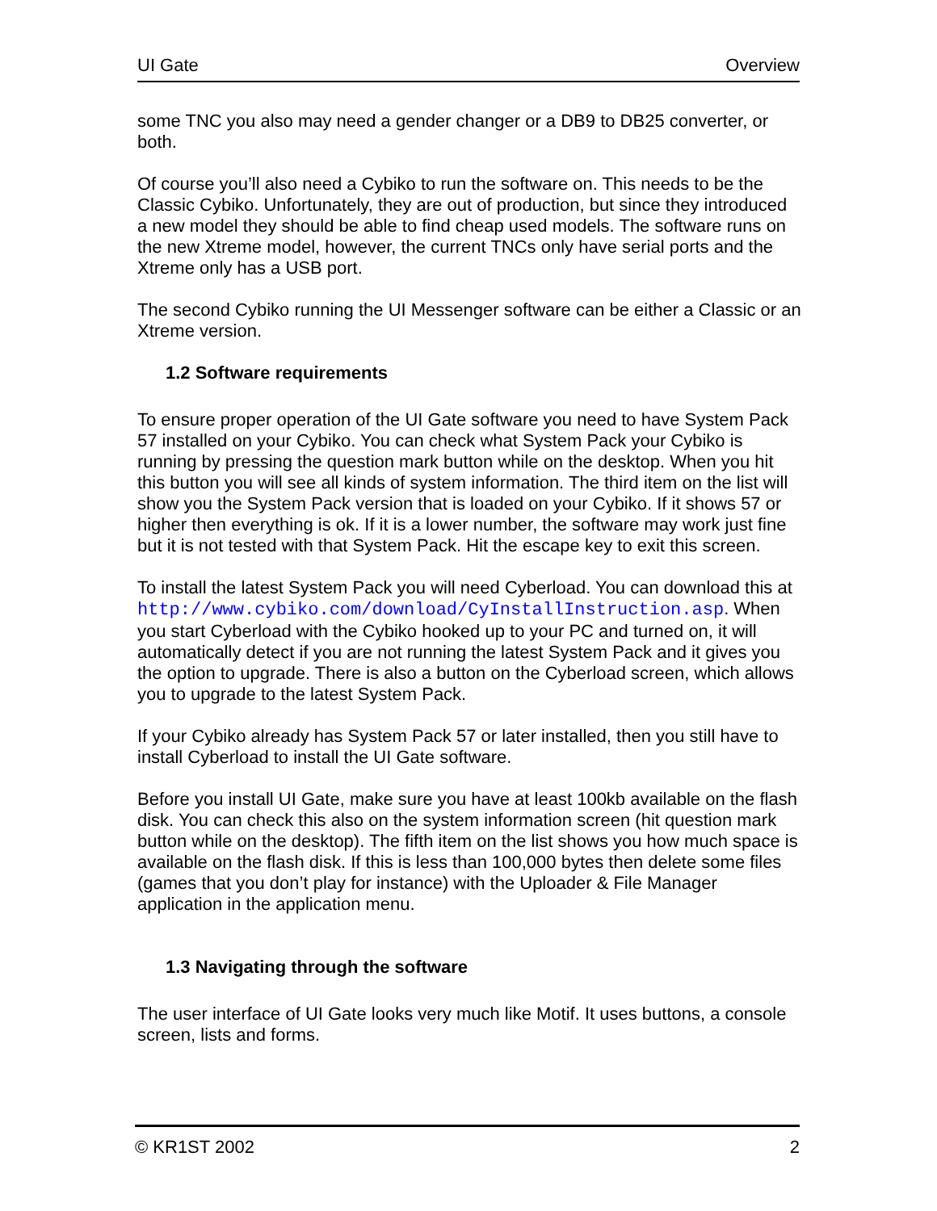UI Gate Overview
some TNC you also may need a gender changer or a DB9 to DB25 converter, or both.
Of course you’ll also need a Cybiko to run the software on. This needs to be the Classic Cybiko. Unfortunately, they are out of production, but since they introduced a new model they should be able to find cheap used models. The software runs on the new Xtreme model, however, the current TNCs only have serial ports and the Xtreme only has a USB port.
The second Cybiko running the UI Messenger software can be either a Classic or an Xtreme version.
1.2 Software requirements
To ensure proper operation of the UI Gate software you need to have System Pack 57 installed on your Cybiko. You can check what System Pack your Cybiko is running by pressing the question mark button while on the desktop. When you hit this button you will see all kinds of system information. The third item on the list will show you the System Pack version that is loaded on your Cybiko. If it shows 57 or higher then everything is ok. If it is a lower number, the software may work just fine but it is not tested with that System Pack. Hit the escape key to exit this screen.
To install the latest System Pack you will need Cyberload. You can download this at http://www.cybiko.com/download/CyInstallInstruction.asp. When you start Cyberload with the Cybiko hooked up to your PC and turned on, it will automatically detect if you are not running the latest System Pack and it gives you the option to upgrade. There is also a button on the Cyberload screen, which allows you to upgrade to the latest System Pack.
If your Cybiko already has System Pack 57 or later installed, then you still have to install Cyberload to install the UI Gate software.
Before you install UI Gate, make sure you have at least 100kb available on the flash disk. You can check this also on the system information screen (hit question mark button while on the desktop). The fifth item on the list shows you how much space is available on the flash disk. If this is less than 100,000 bytes then delete some files (games that you don’t play for instance) with the Uploader & File Manager application in the application menu.
1.3 Navigating through the software
The user interface of UI Gate looks very much like Motif. It uses buttons, a console screen, lists and forms.
© KR1ST 2002 2